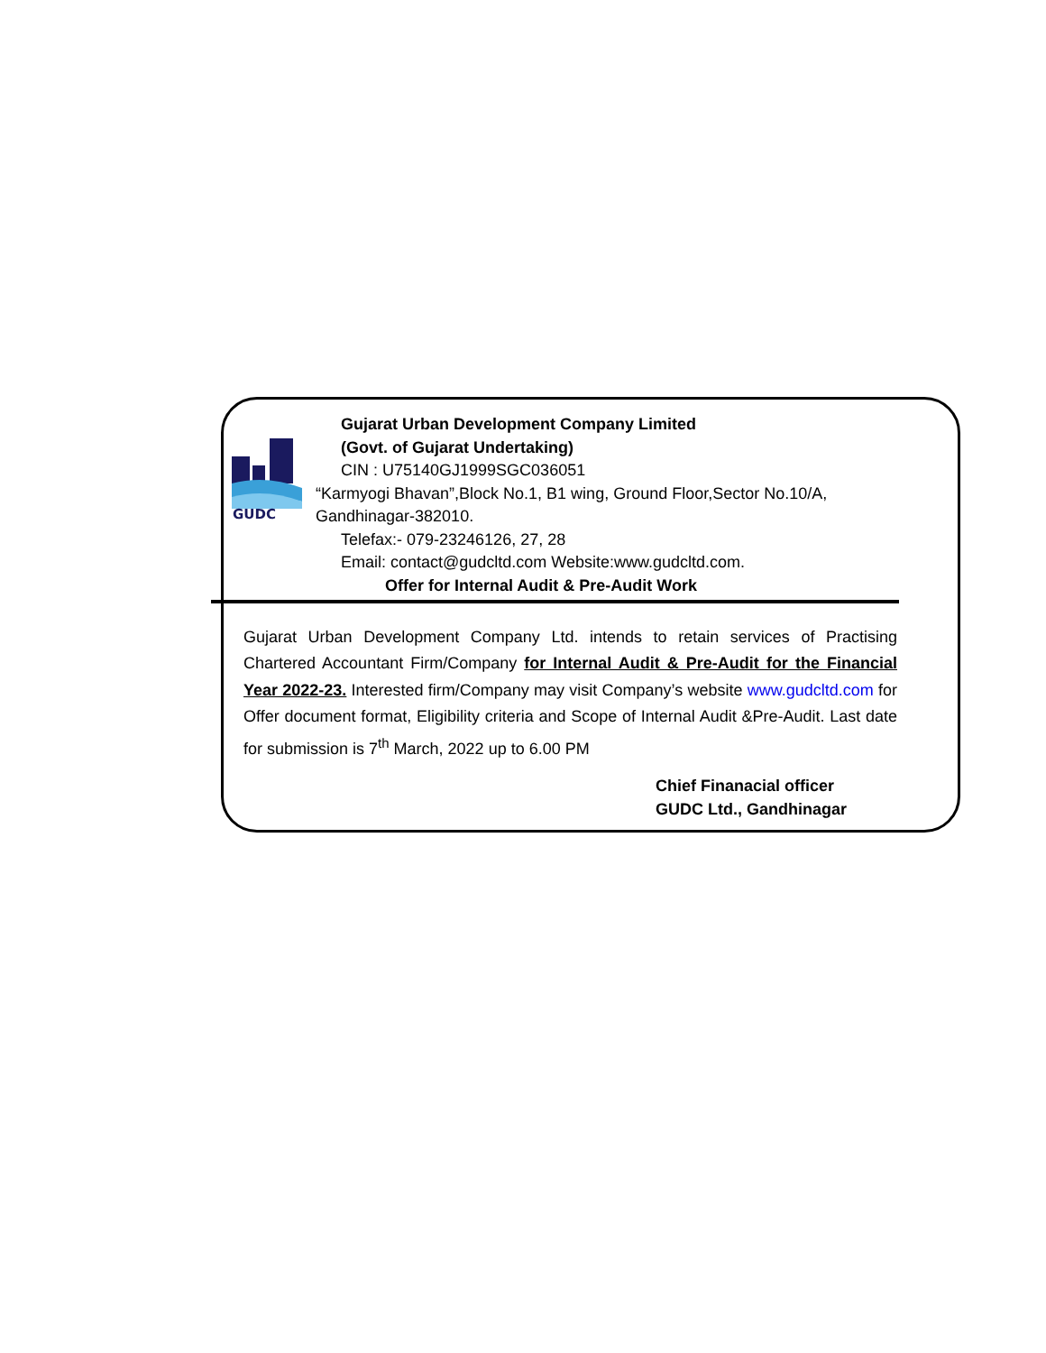GUDC
Gujarat Urban Development Company Limited
(Govt. of Gujarat Undertaking)
CIN : U75140GJ1999SGC036051
“Karmyogi Bhavan”,Block No.1, B1 wing, Ground Floor,Sector No.10/A,
Gandhinagar-382010.
Telefax:- 079-23246126, 27, 28
Email: contact@gudcltd.com Website:www.gudcltd.com.
Offer for Internal Audit & Pre-Audit Work
Gujarat Urban Development Company Ltd. intends to retain services of Practising Chartered Accountant Firm/Company for Internal Audit & Pre-Audit for the Financial Year 2022-23. Interested firm/Company may visit Company’s website www.gudcltd.com for Offer document format, Eligibility criteria and Scope of Internal Audit &Pre-Audit. Last date for submission is 7<sup>th</sup> March, 2022 up to 6.00 PM
Chief Finanacial officer
GUDC Ltd., Gandhinagar